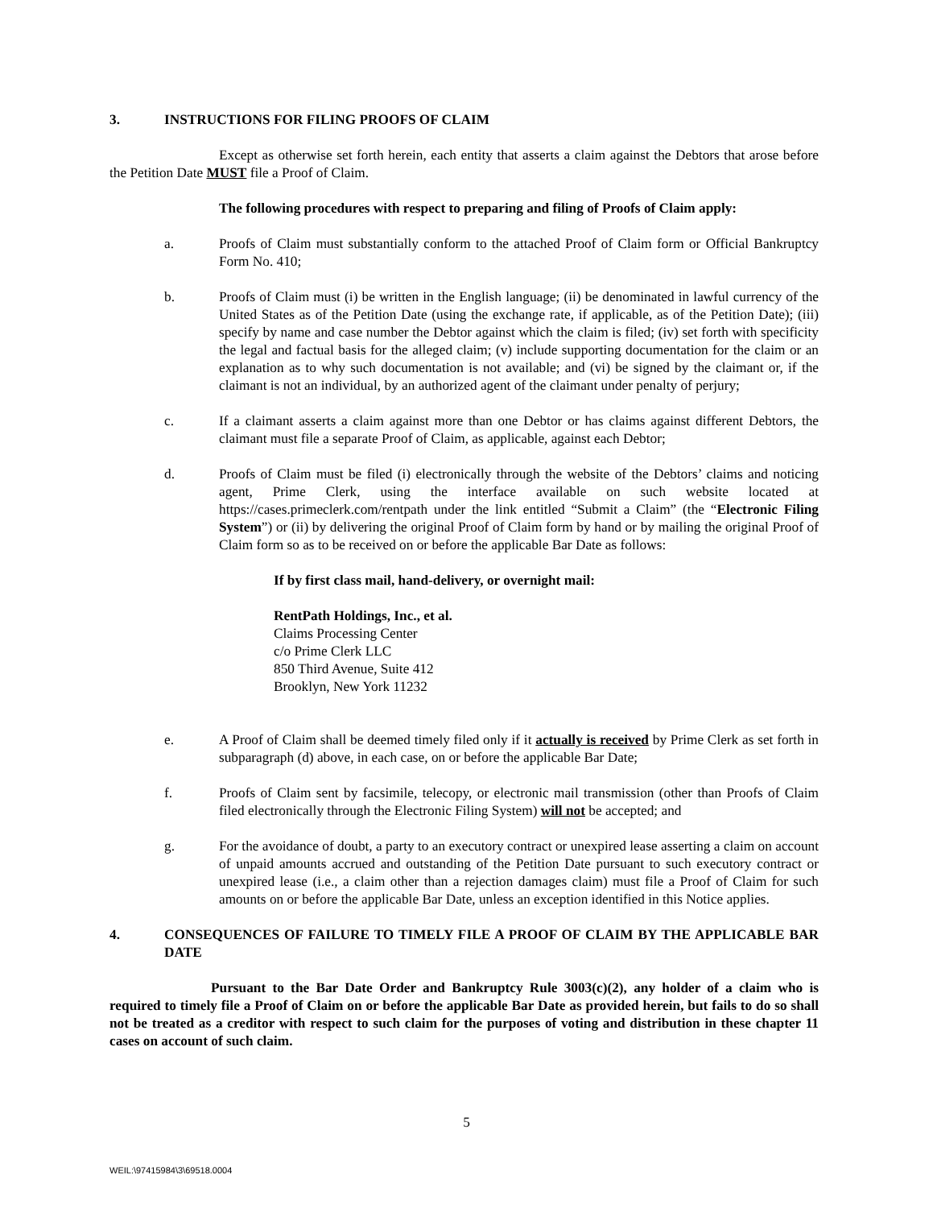3. INSTRUCTIONS FOR FILING PROOFS OF CLAIM
Except as otherwise set forth herein, each entity that asserts a claim against the Debtors that arose before the Petition Date MUST file a Proof of Claim.
The following procedures with respect to preparing and filing of Proofs of Claim apply:
a. Proofs of Claim must substantially conform to the attached Proof of Claim form or Official Bankruptcy Form No. 410;
b. Proofs of Claim must (i) be written in the English language; (ii) be denominated in lawful currency of the United States as of the Petition Date (using the exchange rate, if applicable, as of the Petition Date); (iii) specify by name and case number the Debtor against which the claim is filed; (iv) set forth with specificity the legal and factual basis for the alleged claim; (v) include supporting documentation for the claim or an explanation as to why such documentation is not available; and (vi) be signed by the claimant or, if the claimant is not an individual, by an authorized agent of the claimant under penalty of perjury;
c. If a claimant asserts a claim against more than one Debtor or has claims against different Debtors, the claimant must file a separate Proof of Claim, as applicable, against each Debtor;
d. Proofs of Claim must be filed (i) electronically through the website of the Debtors’ claims and noticing agent, Prime Clerk, using the interface available on such website located at https://cases.primeclerk.com/rentpath under the link entitled “Submit a Claim” (the “Electronic Filing System”) or (ii) by delivering the original Proof of Claim form by hand or by mailing the original Proof of Claim form so as to be received on or before the applicable Bar Date as follows:
If by first class mail, hand-delivery, or overnight mail:
RentPath Holdings, Inc., et al.
Claims Processing Center
c/o Prime Clerk LLC
850 Third Avenue, Suite 412
Brooklyn, New York 11232
e. A Proof of Claim shall be deemed timely filed only if it actually is received by Prime Clerk as set forth in subparagraph (d) above, in each case, on or before the applicable Bar Date;
f. Proofs of Claim sent by facsimile, telecopy, or electronic mail transmission (other than Proofs of Claim filed electronically through the Electronic Filing System) will not be accepted; and
g. For the avoidance of doubt, a party to an executory contract or unexpired lease asserting a claim on account of unpaid amounts accrued and outstanding of the Petition Date pursuant to such executory contract or unexpired lease (i.e., a claim other than a rejection damages claim) must file a Proof of Claim for such amounts on or before the applicable Bar Date, unless an exception identified in this Notice applies.
4. CONSEQUENCES OF FAILURE TO TIMELY FILE A PROOF OF CLAIM BY THE APPLICABLE BAR DATE
Pursuant to the Bar Date Order and Bankruptcy Rule 3003(c)(2), any holder of a claim who is required to timely file a Proof of Claim on or before the applicable Bar Date as provided herein, but fails to do so shall not be treated as a creditor with respect to such claim for the purposes of voting and distribution in these chapter 11 cases on account of such claim.
5
WEIL:\97415984\3\69518.0004